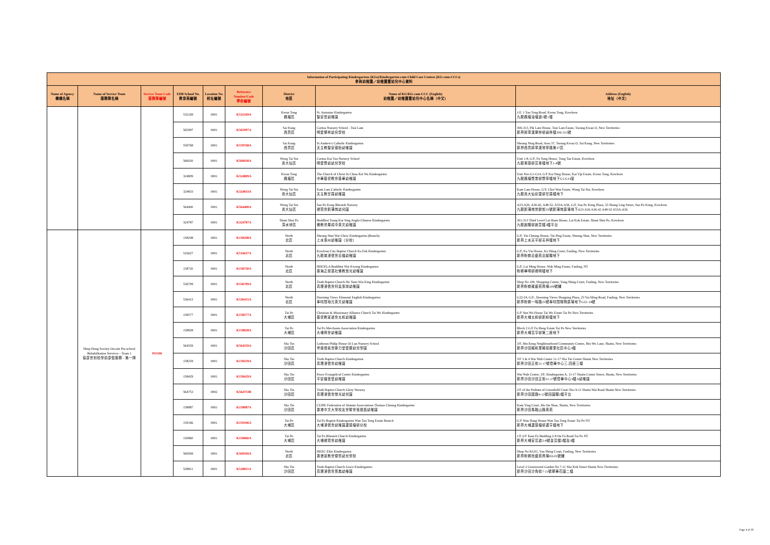| Information of Participating Kindergartens (KGs)/Kindergarten-cum-Child Care Centres (KG-cum-CCCs) 參與幼稚園／幼稚園暨幼兒中心資料 | | | | | | | | |
| --- | --- | --- | --- | --- | --- | --- | --- | --- |
| Name of Agency 機構名稱 | Name of Service Team 服務隊名稱 | Service Team Code 服務隊編號 | EDB School No. 教育局編號 | Location No. 校址編號 | Reference Number/Code 學校編號 | District 地區 | Name of KG/KG-cum-CCC (English) 幼稚園／幼稚園暨幼兒中心名稱（中文） | Address (English) 地址（中文） |
| | | | 532169 | 0001 | K532169A | Kwun Tong 觀塘區 | St. Antonius Kindergarten 聖安當幼稚園 | 1/F, 1 Yau Tong Road, Kwun Tong, Kowloon 九龍觀塘油塘道1號1樓 |
| | | | 565997 | 0001 | K565997A | Sai Kung 西貢區 | Caritas Nursery School - Tsui Lam 明愛翠林幼兒學校 | 306-313, Pik Lam House, Tsui Lam Estate, Tseung Kwan O, New Territories 新界將軍澳翠林邨碧林樓306-313號 |
| | | | 559768 | 0001 | K559768A | Sai Kung 西貢區 | St Andrew's Catholic Kindergarten 天主教聖安德肋幼稚園 | Sheung Ning Road, Area 37, Tseung Kwan O, Sai Kung, New Territories 新界西貢將軍澳常寧路第37區 |
| | | | 566020 | 0001 | K566020A | Wong Tai Sin 黃大仙區 | Caritas Kai Yau Nursery School 明愛啓幼幼兒學校 | Unit 1-8, G/F, Fu Tung House, Tung Tau Estate, Kowloon 九龍東頭邨富東樓地下1-8號 |
| | | | 324809 | 0001 | K324809A | Kwun Tong 觀塘區 | The Church of Christ In China Kei Wa Kindergarten 中華基督教會基華幼稚園 | Unit Nos G1-G14, G/F Kai Ning House, Kai Yip Estate, Kwun Tong, Kowloon 九龍觀塘啓業邨啓寧樓地下G1-G14室 |
| | | | 324833 | 0001 | K324833A | Wong Tai Sin 黃大仙區 | Kam Lam Catholic Kindergarten 天主教甘霖幼稚園 | Kam Lam House, G/F, Choi Wan Estate, Wong Tai Sin, Kowloon 九龍黃大仙彩雲邨甘霖樓地下 |
| | | | 564400 | 0001 | K564400A | Wong Tai Sin 黃大仙區 | San Po Kong Rhenish Nursery 禮賢會新蒲崗幼兒園 | A23-A26, A36-42, A48-52, A53A-A56, G/F, San Po Kong Plaza, 33 Shung Ling Street, San Po Kong, Kowloon 九龍新蒲崗崇齡街33號新蒲崗廣場地下A23-A26 A36-42 A48-52 A53A-A56 |
| | | | 324787 | 0001 | K324787A | Sham Shui Po 深水埗區 | Buddhist Tsang Kor Sing Anglo-Chinese Kindergarten 佛教曾果成中英文幼稚園 | 301-313 Third Level Lai Huen House, Lai Kok Estate, Sham Shui Po, Kowloon 九龍麗閣邨麗萱樓3樓平台 |
| | Heep Hong Society On-site Pre-school Rehabilitation Services – Team 1 協康會到校學前康復服務 – 第一隊 | PO106 | 158208 | 0001 | K158208A | North 北區 | Sheung Shui Wai Chow Kindergarten (Branch) 上水惠州幼稚園（分校） | G/F, Tin Cheung House, Tin Ping Estate, Sheung Shui, New Territories 新界上水天平邨天祥樓地下 |
| | | | 516627 | 0001 | K516627A | North 北區 | Kowloon City Baptist Church Ka Fuk Kindergarten 九龍城浸信會嘉福幼稚園 | G/F, Ka Yiu House, Ka Shing Court, Fanling, New Territories 新界粉嶺嘉盛苑嘉耀閣地下 |
| | | | 158720 | 0001 | K158720A | North 北區 | HHCKLA Buddhist Wai Kwong Kindergarten 香海正覺蓮社佛教慧光幼稚園 | G/F, Lai Ming House, Wah Ming Estate, Fanling, NT 粉嶺華明邨禮明樓地下 |
| | | | 536709 | 0001 | K536709A | North 北區 | Truth Baptist Church Ho Yuen Wai King Kindergarten 真理浸信會何袁惠琼幼稚園 | Shop No 109, Shopping Centre, Yung Shing Court, Fanling, New Territories 新界粉嶺雍盛苑商場109號舖 |
| | | | 536415 | 0001 | K536415A | North 北區 | Dawning Views Elementi English Kindergarten 奉晴間培元英文幼稚園 | G22-24, G/F., Dawning Views Shopping Plaza, 23 Yat Ming Road, Fanling, New Territories 新界粉嶺一鳴路23號奉晴間購物廣場地下G22–24號 |
| | | | 158577 | 0001 | K158577A | Tai Po 大埔區 | Christian & Missionary Alliance Church Tai Wo Kindergarten 基督教宣道會太和幼稚園 | G/F Sun Wo House Tai Wo Estate Tai Po New Territories 新界大埔太和邨新和樓地下 |
| | | | 158828 | 0001 | K158828A | Tai Po 大埔區 | Tai Po Merchants Association Kindergarten 大埔商會幼稚園 | Block 2 G/F Fu Heng Estate Tai Po New Territories 新界大埔富亨邨第二座地下 |
| | | | 564559 | 0001 | K564559A | Sha Tin 沙田區 | Lutheran Philip House Oi Lun Nursery School 粵南信義會腓力堂愛鄰幼兒學園 | 3/F, Hin Keng Neighbourhood Community Centre, Hin Wo Lane, Shatin, New Territories 新界沙田顯和里顯徑鄰里社區中心3樓 |
| | | | 158259 | 0001 | K158259A | Sha Tin 沙田區 | Truth Baptist Church Kindergarten 真理浸信會幼稚園 | 3/F 3 & 4 Wai Wah Centre 11-17 Sha Tin Centre Shatin New Territories 新界沙田正街11-17號偉華中心三,四座三樓 |
| | | | 158429 | 0001 | K158429A | Sha Tin 沙田區 | Peace Evangelical Centre Kindergarten 平安福音堂幼稚園 | Wai Wah Centre, 3/F, Kindergarten A, 11-17 Shatin Centre Street, Shatin, New Territories 新界沙田沙田正街11-17號偉華中心3樓A幼稚園 |
| | | | 564753 | 0002 | K564753B | Sha Tin 沙田區 | Truth Baptist Church Glory Nursery 真理浸信會榮光幼兒園 | 2/F of the Podium of Greenfield Court Nos 9-11 Shatin Wai Road Shatin New Territories 新界沙田圍路9-11號田園閣2樓平台 |
| | | | 158887 | 0001 | K158887A | Sha Tin 沙田區 | CUHK Federation of Alumni Associations Thomas Cheung Kindergarten 香港中文大學校友會聯會張煊昌幼稚園 | Kam Ying Court, Ma On Shan, Shatin, New Territories 新界沙田馬鞍山錦英苑 |
| | | | 159166 | 0001 | K159166A | Tai Po 大埔區 | Tai Po Baptist Kindergarten Wan Tau Tong Estate Branch 大埔浸信會幼稚園運頭塘邨分校 | G/F Wan Hang House Wan Tau Tong Estate Tai Po NT 新界大埔運頭塘邨運亨樓地下 |
| | | | 150860 | 0001 | K150860A | Tai Po 大埔區 | Tai Po Rhenish Church Kindergarten 大埔禮賢會幼稚園 | 1/F-2/F Kam Fu Building 2-8 On Fu Road Tai Po NT 新界大埔安富道2-8號金富樓2樓及3樓 |
| | | | 569569 | 0001 | K569569A | North 北區 | HKEC Elite Kindergarten 香港宣教會優質幼兒學校 | Shop No KG01, Yan Shing Court, Fanling, New Territories 新界粉嶺欣盛苑商場KG01號舖 |
| | | | 528811 | 0001 | K528811A | Sha Tin 沙田區 | Truth Baptist Church Grace Kindergarten 真理浸信會恩典幼稚園 | Level 2 Greenwood Garden No 7-11 Sha Kok Street Shatin New Territories 新界沙田沙角街7-11號翠華花園二樓 |
Page 4 of 30